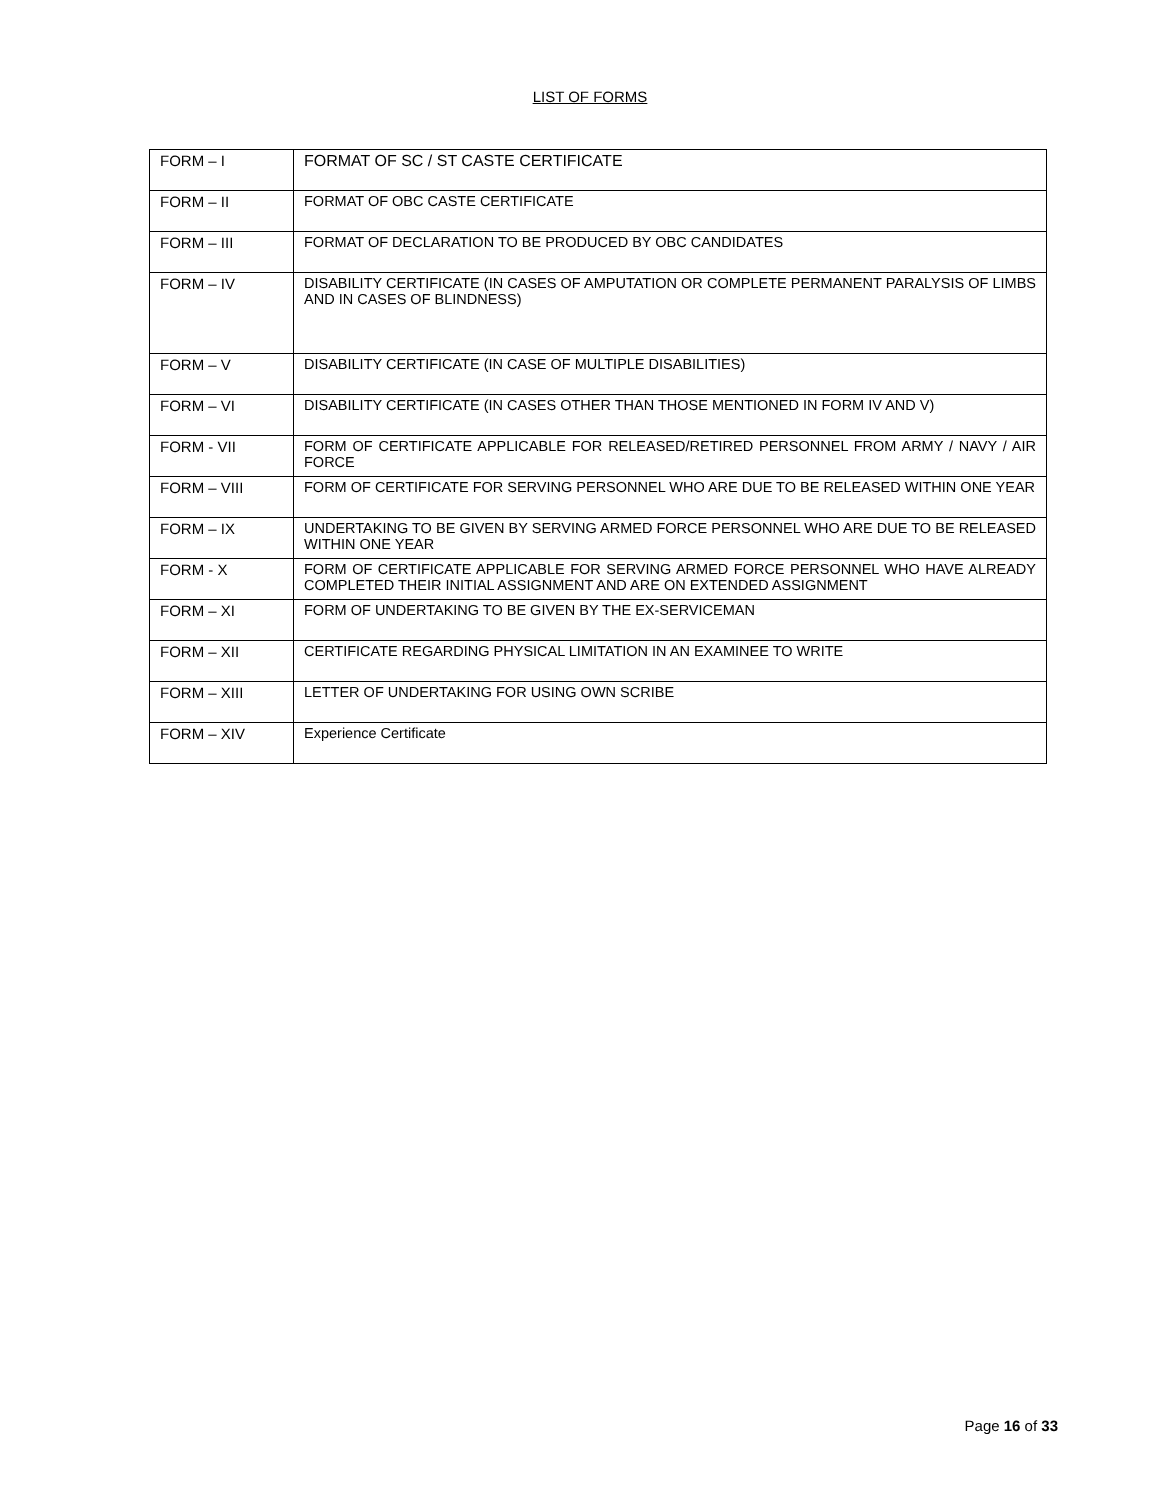LIST OF FORMS
| FORM – I | FORMAT OF SC / ST CASTE CERTIFICATE |
| FORM – II | FORMAT OF OBC CASTE CERTIFICATE |
| FORM – III | FORMAT OF DECLARATION TO BE PRODUCED BY OBC CANDIDATES |
| FORM – IV | DISABILITY CERTIFICATE (IN CASES OF AMPUTATION OR COMPLETE PERMANENT PARALYSIS OF LIMBS AND IN CASES OF BLINDNESS) |
| FORM – V | DISABILITY CERTIFICATE (IN CASE OF MULTIPLE DISABILITIES) |
| FORM – VI | DISABILITY CERTIFICATE (IN CASES OTHER THAN THOSE MENTIONED IN FORM IV AND V) |
| FORM - VII | FORM OF CERTIFICATE APPLICABLE FOR RELEASED/RETIRED PERSONNEL FROM ARMY / NAVY / AIR FORCE |
| FORM – VIII | FORM OF CERTIFICATE FOR SERVING PERSONNEL WHO ARE DUE TO BE RELEASED WITHIN ONE YEAR |
| FORM – IX | UNDERTAKING TO BE GIVEN BY SERVING ARMED FORCE PERSONNEL WHO ARE DUE TO BE RELEASED WITHIN ONE YEAR |
| FORM - X | FORM OF CERTIFICATE APPLICABLE FOR SERVING ARMED FORCE PERSONNEL WHO HAVE ALREADY COMPLETED THEIR INITIAL ASSIGNMENT AND ARE ON EXTENDED ASSIGNMENT |
| FORM – XI | FORM OF UNDERTAKING TO BE GIVEN BY THE EX-SERVICEMAN |
| FORM – XII | CERTIFICATE REGARDING PHYSICAL LIMITATION IN AN EXAMINEE TO WRITE |
| FORM – XIII | LETTER OF UNDERTAKING FOR USING OWN SCRIBE |
| FORM – XIV | Experience Certificate |
Page 16 of 33